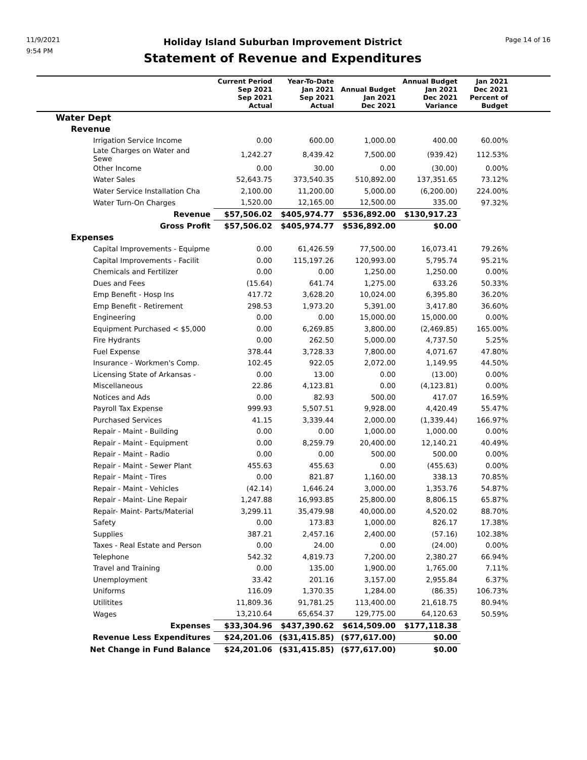11/9/2021
9:54 PM
Holiday Island Suburban Improvement District
Statement of Revenue and Expenditures
Page 14 of 16
| | Current Period Sep 2021 Sep 2021 Actual | Year-To-Date Jan 2021 Sep 2021 Actual | Annual Budget Jan 2021 Dec 2021 | Annual Budget Jan 2021 Dec 2021 Variance | Jan 2021 Dec 2021 Percent of Budget | |
| --- | --- | --- | --- | --- | --- | --- |
| Water Dept | | | | | | |
| Revenue | | | | | | |
| Irrigation Service Income | 0.00 | 600.00 | 1,000.00 | 400.00 | 60.00% | |
| Late Charges on Water and Sewe | 1,242.27 | 8,439.42 | 7,500.00 | (939.42) | 112.53% | |
| Other Income | 0.00 | 30.00 | 0.00 | (30.00) | 0.00% | |
| Water Sales | 52,643.75 | 373,540.35 | 510,892.00 | 137,351.65 | 73.12% | |
| Water Service Installation Cha | 2,100.00 | 11,200.00 | 5,000.00 | (6,200.00) | 224.00% | |
| Water Turn-On Charges | 1,520.00 | 12,165.00 | 12,500.00 | 335.00 | 97.32% | |
| Revenue | $57,506.02 | $405,974.77 | $536,892.00 | $130,917.23 | | |
| Gross Profit | $57,506.02 | $405,974.77 | $536,892.00 | $0.00 | | |
| Expenses | | | | | | |
| Capital Improvements - Equipme | 0.00 | 61,426.59 | 77,500.00 | 16,073.41 | 79.26% | |
| Capital Improvements - Facilit | 0.00 | 115,197.26 | 120,993.00 | 5,795.74 | 95.21% | |
| Chemicals and Fertilizer | 0.00 | 0.00 | 1,250.00 | 1,250.00 | 0.00% | |
| Dues and Fees | (15.64) | 641.74 | 1,275.00 | 633.26 | 50.33% | |
| Emp Benefit - Hosp Ins | 417.72 | 3,628.20 | 10,024.00 | 6,395.80 | 36.20% | |
| Emp Benefit - Retirement | 298.53 | 1,973.20 | 5,391.00 | 3,417.80 | 36.60% | |
| Engineering | 0.00 | 0.00 | 15,000.00 | 15,000.00 | 0.00% | |
| Equipment Purchased < $5,000 | 0.00 | 6,269.85 | 3,800.00 | (2,469.85) | 165.00% | |
| Fire Hydrants | 0.00 | 262.50 | 5,000.00 | 4,737.50 | 5.25% | |
| Fuel Expense | 378.44 | 3,728.33 | 7,800.00 | 4,071.67 | 47.80% | |
| Insurance - Workmen's Comp. | 102.45 | 922.05 | 2,072.00 | 1,149.95 | 44.50% | |
| Licensing State of Arkansas - | 0.00 | 13.00 | 0.00 | (13.00) | 0.00% | |
| Miscellaneous | 22.86 | 4,123.81 | 0.00 | (4,123.81) | 0.00% | |
| Notices and Ads | 0.00 | 82.93 | 500.00 | 417.07 | 16.59% | |
| Payroll Tax Expense | 999.93 | 5,507.51 | 9,928.00 | 4,420.49 | 55.47% | |
| Purchased Services | 41.15 | 3,339.44 | 2,000.00 | (1,339.44) | 166.97% | |
| Repair - Maint - Building | 0.00 | 0.00 | 1,000.00 | 1,000.00 | 0.00% | |
| Repair - Maint - Equipment | 0.00 | 8,259.79 | 20,400.00 | 12,140.21 | 40.49% | |
| Repair - Maint - Radio | 0.00 | 0.00 | 500.00 | 500.00 | 0.00% | |
| Repair - Maint - Sewer Plant | 455.63 | 455.63 | 0.00 | (455.63) | 0.00% | |
| Repair - Maint - Tires | 0.00 | 821.87 | 1,160.00 | 338.13 | 70.85% | |
| Repair - Maint - Vehicles | (42.14) | 1,646.24 | 3,000.00 | 1,353.76 | 54.87% | |
| Repair - Maint- Line Repair | 1,247.88 | 16,993.85 | 25,800.00 | 8,806.15 | 65.87% | |
| Repair- Maint- Parts/Material | 3,299.11 | 35,479.98 | 40,000.00 | 4,520.02 | 88.70% | |
| Safety | 0.00 | 173.83 | 1,000.00 | 826.17 | 17.38% | |
| Supplies | 387.21 | 2,457.16 | 2,400.00 | (57.16) | 102.38% | |
| Taxes - Real Estate and Person | 0.00 | 24.00 | 0.00 | (24.00) | 0.00% | |
| Telephone | 542.32 | 4,819.73 | 7,200.00 | 2,380.27 | 66.94% | |
| Travel and Training | 0.00 | 135.00 | 1,900.00 | 1,765.00 | 7.11% | |
| Unemployment | 33.42 | 201.16 | 3,157.00 | 2,955.84 | 6.37% | |
| Uniforms | 116.09 | 1,370.35 | 1,284.00 | (86.35) | 106.73% | |
| Utilitites | 11,809.36 | 91,781.25 | 113,400.00 | 21,618.75 | 80.94% | |
| Wages | 13,210.64 | 65,654.37 | 129,775.00 | 64,120.63 | 50.59% | |
| Expenses | $33,304.96 | $437,390.62 | $614,509.00 | $177,118.38 | | |
| Revenue Less Expenditures | $24,201.06 | ($31,415.85) | ($77,617.00) | $0.00 | | |
| Net Change in Fund Balance | $24,201.06 | ($31,415.85) | ($77,617.00) | $0.00 | | |